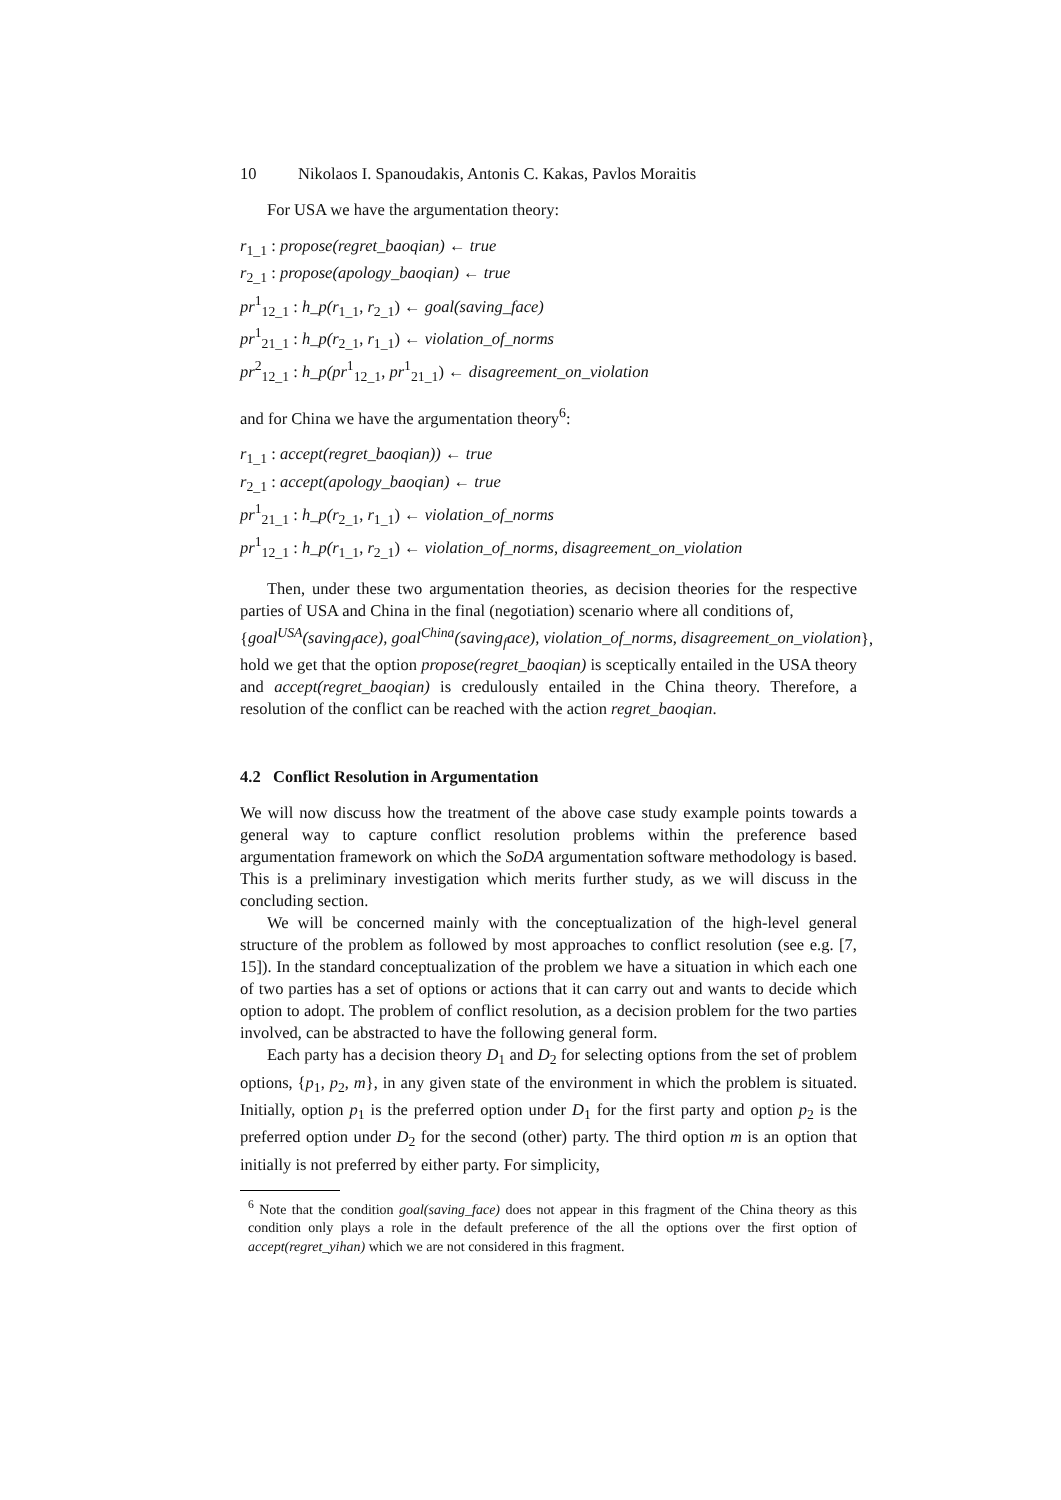10 Nikolaos I. Spanoudakis, Antonis C. Kakas, Pavlos Moraitis
For USA we have the argumentation theory:
r<sub>1_1</sub> : propose(regret_baoqian) ← true
r<sub>2_1</sub> : propose(apology_baoqian) ← true
pr<sup>1</sup><sub>12_1</sub> : h_p(r<sub>1_1</sub>, r<sub>2_1</sub>) ← goal(saving_face)
pr<sup>1</sup><sub>21_1</sub> : h_p(r<sub>2_1</sub>, r<sub>1_1</sub>) ← violation_of_norms
pr<sup>2</sup><sub>12_1</sub> : h_p(pr<sup>1</sup><sub>12_1</sub>, pr<sup>1</sup><sub>21_1</sub>) ← disagreement_on_violation
and for China we have the argumentation theory<sup>6</sup>:
r<sub>1_1</sub> : accept(regret_baoqian)) ← true
r<sub>2_1</sub> : accept(apology_baoqian) ← true
pr<sup>1</sup><sub>21_1</sub> : h_p(r<sub>2_1</sub>, r<sub>1_1</sub>) ← violation_of_norms
pr<sup>1</sup><sub>12_1</sub> : h_p(r<sub>1_1</sub>, r<sub>2_1</sub>) ← violation_of_norms, disagreement_on_violation
Then, under these two argumentation theories, as decision theories for the respective parties of USA and China in the final (negotiation) scenario where all conditions of,
{goal<sup>USA</sup>(saving<sub>f</sub>ace), goal<sup>China</sup>(saving<sub>f</sub>ace), violation_of_norms, disagreement_on_violation},
hold we get that the option propose(regret_baoqian) is sceptically entailed in the USA theory and accept(regret_baoqian) is credulously entailed in the China theory. Therefore, a resolution of the conflict can be reached with the action regret_baoqian.
4.2 Conflict Resolution in Argumentation
We will now discuss how the treatment of the above case study example points towards a general way to capture conflict resolution problems within the preference based argumentation framework on which the SoDA argumentation software methodology is based. This is a preliminary investigation which merits further study, as we will discuss in the concluding section.
We will be concerned mainly with the conceptualization of the high-level general structure of the problem as followed by most approaches to conflict resolution (see e.g. [7, 15]). In the standard conceptualization of the problem we have a situation in which each one of two parties has a set of options or actions that it can carry out and wants to decide which option to adopt. The problem of conflict resolution, as a decision problem for the two parties involved, can be abstracted to have the following general form.
Each party has a decision theory D<sub>1</sub> and D<sub>2</sub> for selecting options from the set of problem options, {p<sub>1</sub>, p<sub>2</sub>, m}, in any given state of the environment in which the problem is situated. Initially, option p<sub>1</sub> is the preferred option under D<sub>1</sub> for the first party and option p<sub>2</sub> is the preferred option under D<sub>2</sub> for the second (other) party. The third option m is an option that initially is not preferred by either party. For simplicity,
<sup>6</sup> Note that the condition goal(saving_face) does not appear in this fragment of the China theory as this condition only plays a role in the default preference of the all the options over the first option of accept(regret_yihan) which we are not considered in this fragment.